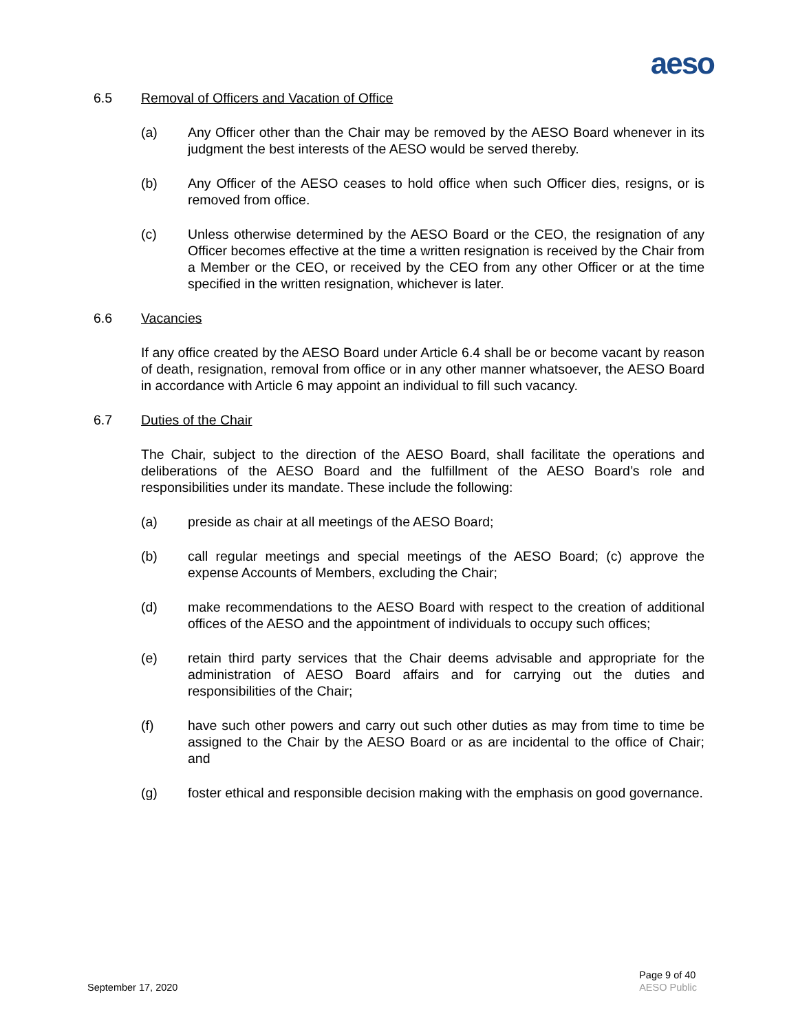aeso
6.5 Removal of Officers and Vacation of Office
(a) Any Officer other than the Chair may be removed by the AESO Board whenever in its judgment the best interests of the AESO would be served thereby.
(b) Any Officer of the AESO ceases to hold office when such Officer dies, resigns, or is removed from office.
(c) Unless otherwise determined by the AESO Board or the CEO, the resignation of any Officer becomes effective at the time a written resignation is received by the Chair from a Member or the CEO, or received by the CEO from any other Officer or at the time specified in the written resignation, whichever is later.
6.6 Vacancies
If any office created by the AESO Board under Article 6.4 shall be or become vacant by reason of death, resignation, removal from office or in any other manner whatsoever, the AESO Board in accordance with Article 6 may appoint an individual to fill such vacancy.
6.7 Duties of the Chair
The Chair, subject to the direction of the AESO Board, shall facilitate the operations and deliberations of the AESO Board and the fulfillment of the AESO Board’s role and responsibilities under its mandate. These include the following:
(a) preside as chair at all meetings of the AESO Board;
(b) call regular meetings and special meetings of the AESO Board; (c) approve the expense Accounts of Members, excluding the Chair;
(d) make recommendations to the AESO Board with respect to the creation of additional offices of the AESO and the appointment of individuals to occupy such offices;
(e) retain third party services that the Chair deems advisable and appropriate for the administration of AESO Board affairs and for carrying out the duties and responsibilities of the Chair;
(f) have such other powers and carry out such other duties as may from time to time be assigned to the Chair by the AESO Board or as are incidental to the office of Chair; and
(g) foster ethical and responsible decision making with the emphasis on good governance.
September 17, 2020
Page 9 of 40
AESO Public